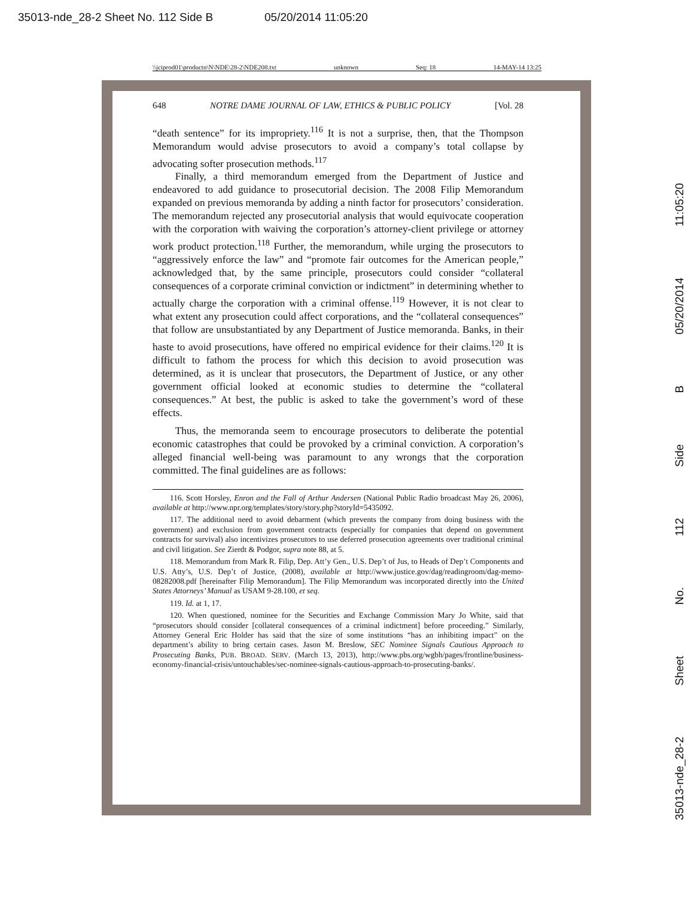35013-nde_28-2 Sheet No. 112 Side B 05/20/2014 11:05:20
\\jciprod01\productn\N\NDE\28-2\NDE208.txt unknown Seq: 18 14-MAY-14 13:25
648 NOTRE DAME JOURNAL OF LAW, ETHICS & PUBLIC POLICY [Vol. 28
“death sentence” for its impropriety.<sup>116</sup> It is not a surprise, then, that the Thompson Memorandum would advise prosecutors to avoid a company’s total collapse by advocating softer prosecution methods.<sup>117</sup>
Finally, a third memorandum emerged from the Department of Justice and endeavored to add guidance to prosecutorial decision. The 2008 Filip Memorandum expanded on previous memoranda by adding a ninth factor for prosecutors’ consideration. The memorandum rejected any prosecutorial analysis that would equivocate cooperation with the corporation with waiving the corporation’s attorney-client privilege or attorney work product protection.<sup>118</sup> Further, the memorandum, while urging the prosecutors to “aggressively enforce the law” and “promote fair outcomes for the American people,” acknowledged that, by the same principle, prosecutors could consider “collateral consequences of a corporate criminal conviction or indictment” in determining whether to actually charge the corporation with a criminal offense.<sup>119</sup> However, it is not clear to what extent any prosecution could affect corporations, and the “collateral consequences” that follow are unsubstantiated by any Department of Justice memoranda. Banks, in their haste to avoid prosecutions, have offered no empirical evidence for their claims.<sup>120</sup> It is difficult to fathom the process for which this decision to avoid prosecution was determined, as it is unclear that prosecutors, the Department of Justice, or any other government official looked at economic studies to determine the “collateral consequences.” At best, the public is asked to take the government’s word of these effects.
Thus, the memoranda seem to encourage prosecutors to deliberate the potential economic catastrophes that could be provoked by a criminal conviction. A corporation’s alleged financial well-being was paramount to any wrongs that the corporation committed. The final guidelines are as follows:
116. Scott Horsley, Enron and the Fall of Arthur Andersen (National Public Radio broadcast May 26, 2006), available at http://www.npr.org/templates/story/story.php?storyId=5435092.
117. The additional need to avoid debarment (which prevents the company from doing business with the government) and exclusion from government contracts (especially for companies that depend on government contracts for survival) also incentivizes prosecutors to use deferred prosecution agreements over traditional criminal and civil litigation. See Zierdt & Podgor, supra note 88, at 5.
118. Memorandum from Mark R. Filip, Dep. Att’y Gen., U.S. Dep’t of Jus, to Heads of Dep’t Components and U.S. Atty’s, U.S. Dep’t of Justice, (2008), available at http://www.justice.gov/dag/readingroom/dag-memo-08282008.pdf [hereinafter Filip Memorandum]. The Filip Memorandum was incorporated directly into the United States Attorneys’ Manual as USAM 9-28.100, et seq.
119. Id. at 1, 17.
120. When questioned, nominee for the Securities and Exchange Commission Mary Jo White, said that “prosecutors should consider [collateral consequences of a criminal indictment] before proceeding.” Similarly, Attorney General Eric Holder has said that the size of some institutions “has an inhibiting impact” on the department’s ability to bring certain cases. Jason M. Breslow, SEC Nominee Signals Cautious Approach to Prosecuting Banks, PUB. BROAD. SERV. (March 13, 2013), http://www.pbs.org/wgbh/pages/frontline/business-economy-financial-crisis/untouchables/sec-nominee-signals-cautious-approach-to-prosecuting-banks/.
35013-nde_28-2 Sheet No. 112 Side B 05/20/2014 11:05:20